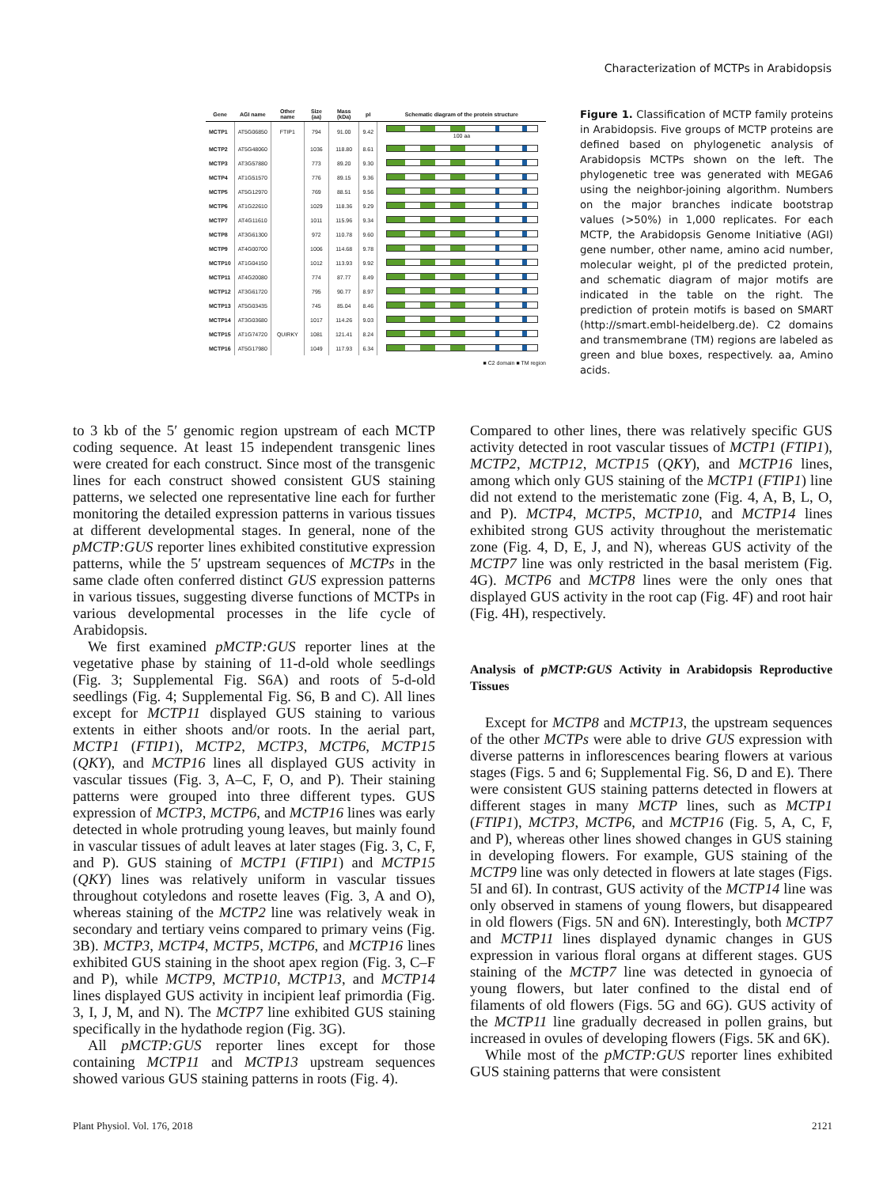Characterization of MCTPs in Arabidopsis
| Gene | AGI name | Other name | Size (aa) | Mass (kDa) | pI | Schematic diagram of the protein structure |
| --- | --- | --- | --- | --- | --- | --- |
| MCTP1 | AT5G06850 | FTIP1 | 794 | 91.00 | 9.42 | 100 aa |
| MCTP2 | AT5G48060 | | 1036 | 118.80 | 8.61 | |
| MCTP3 | AT3G57880 | | 773 | 89.20 | 9.30 | |
| MCTP4 | AT1G51570 | | 776 | 89.15 | 9.36 | |
| MCTP5 | AT5G12970 | | 769 | 88.51 | 9.56 | |
| MCTP6 | AT1G22610 | | 1029 | 118.36 | 9.29 | |
| MCTP7 | AT4G11610 | | 1011 | 115.96 | 9.34 | |
| MCTP8 | AT3G61300 | | 972 | 110.78 | 9.60 | |
| MCTP9 | AT4G00700 | | 1006 | 114.68 | 9.78 | |
| MCTP10 | AT1G04150 | | 1012 | 113.93 | 9.92 | |
| MCTP11 | AT4G20080 | | 774 | 87.77 | 8.49 | |
| MCTP12 | AT3G61720 | | 795 | 90.77 | 8.97 | |
| MCTP13 | AT5G03435 | | 745 | 85.04 | 8.46 | |
| MCTP14 | AT3G03680 | | 1017 | 114.26 | 9.03 | |
| MCTP15 | AT1G74720 | QUIRKY | 1081 | 121.41 | 8.24 | |
| MCTP16 | AT5G17980 | | 1049 | 117.93 | 6.34 | |
■ C2 domain ■ TM region
Figure 1. Classification of MCTP family proteins in Arabidopsis. Five groups of MCTP proteins are defined based on phylogenetic analysis of Arabidopsis MCTPs shown on the left. The phylogenetic tree was generated with MEGA6 using the neighbor-joining algorithm. Numbers on the major branches indicate bootstrap values (>50%) in 1,000 replicates. For each MCTP, the Arabidopsis Genome Initiative (AGI) gene number, other name, amino acid number, molecular weight, pI of the predicted protein, and schematic diagram of major motifs are indicated in the table on the right. The prediction of protein motifs is based on SMART (http://smart.embl-heidelberg.de). C2 domains and transmembrane (TM) regions are labeled as green and blue boxes, respectively. aa, Amino acids.
to 3 kb of the 5′ genomic region upstream of each MCTP coding sequence. At least 15 independent transgenic lines were created for each construct. Since most of the transgenic lines for each construct showed consistent GUS staining patterns, we selected one representative line each for further monitoring the detailed expression patterns in various tissues at different developmental stages. In general, none of the pMCTP:GUS reporter lines exhibited constitutive expression patterns, while the 5′ upstream sequences of MCTPs in the same clade often conferred distinct GUS expression patterns in various tissues, suggesting diverse functions of MCTPs in various developmental processes in the life cycle of Arabidopsis.
We first examined pMCTP:GUS reporter lines at the vegetative phase by staining of 11-d-old whole seedlings (Fig. 3; Supplemental Fig. S6A) and roots of 5-d-old seedlings (Fig. 4; Supplemental Fig. S6, B and C). All lines except for MCTP11 displayed GUS staining to various extents in either shoots and/or roots. In the aerial part, MCTP1 (FTIP1), MCTP2, MCTP3, MCTP6, MCTP15 (QKY), and MCTP16 lines all displayed GUS activity in vascular tissues (Fig. 3, A–C, F, O, and P). Their staining patterns were grouped into three different types. GUS expression of MCTP3, MCTP6, and MCTP16 lines was early detected in whole protruding young leaves, but mainly found in vascular tissues of adult leaves at later stages (Fig. 3, C, F, and P). GUS staining of MCTP1 (FTIP1) and MCTP15 (QKY) lines was relatively uniform in vascular tissues throughout cotyledons and rosette leaves (Fig. 3, A and O), whereas staining of the MCTP2 line was relatively weak in secondary and tertiary veins compared to primary veins (Fig. 3B). MCTP3, MCTP4, MCTP5, MCTP6, and MCTP16 lines exhibited GUS staining in the shoot apex region (Fig. 3, C–F and P), while MCTP9, MCTP10, MCTP13, and MCTP14 lines displayed GUS activity in incipient leaf primordia (Fig. 3, I, J, M, and N). The MCTP7 line exhibited GUS staining specifically in the hydathode region (Fig. 3G).
All pMCTP:GUS reporter lines except for those containing MCTP11 and MCTP13 upstream sequences showed various GUS staining patterns in roots (Fig. 4).
Compared to other lines, there was relatively specific GUS activity detected in root vascular tissues of MCTP1 (FTIP1), MCTP2, MCTP12, MCTP15 (QKY), and MCTP16 lines, among which only GUS staining of the MCTP1 (FTIP1) line did not extend to the meristematic zone (Fig. 4, A, B, L, O, and P). MCTP4, MCTP5, MCTP10, and MCTP14 lines exhibited strong GUS activity throughout the meristematic zone (Fig. 4, D, E, J, and N), whereas GUS activity of the MCTP7 line was only restricted in the basal meristem (Fig. 4G). MCTP6 and MCTP8 lines were the only ones that displayed GUS activity in the root cap (Fig. 4F) and root hair (Fig. 4H), respectively.
Analysis of pMCTP:GUS Activity in Arabidopsis Reproductive Tissues
Except for MCTP8 and MCTP13, the upstream sequences of the other MCTPs were able to drive GUS expression with diverse patterns in inflorescences bearing flowers at various stages (Figs. 5 and 6; Supplemental Fig. S6, D and E). There were consistent GUS staining patterns detected in flowers at different stages in many MCTP lines, such as MCTP1 (FTIP1), MCTP3, MCTP6, and MCTP16 (Fig. 5, A, C, F, and P), whereas other lines showed changes in GUS staining in developing flowers. For example, GUS staining of the MCTP9 line was only detected in flowers at late stages (Figs. 5I and 6I). In contrast, GUS activity of the MCTP14 line was only observed in stamens of young flowers, but disappeared in old flowers (Figs. 5N and 6N). Interestingly, both MCTP7 and MCTP11 lines displayed dynamic changes in GUS expression in various floral organs at different stages. GUS staining of the MCTP7 line was detected in gynoecia of young flowers, but later confined to the distal end of filaments of old flowers (Figs. 5G and 6G). GUS activity of the MCTP11 line gradually decreased in pollen grains, but increased in ovules of developing flowers (Figs. 5K and 6K).
While most of the pMCTP:GUS reporter lines exhibited GUS staining patterns that were consistent
Plant Physiol. Vol. 176, 2018 2121